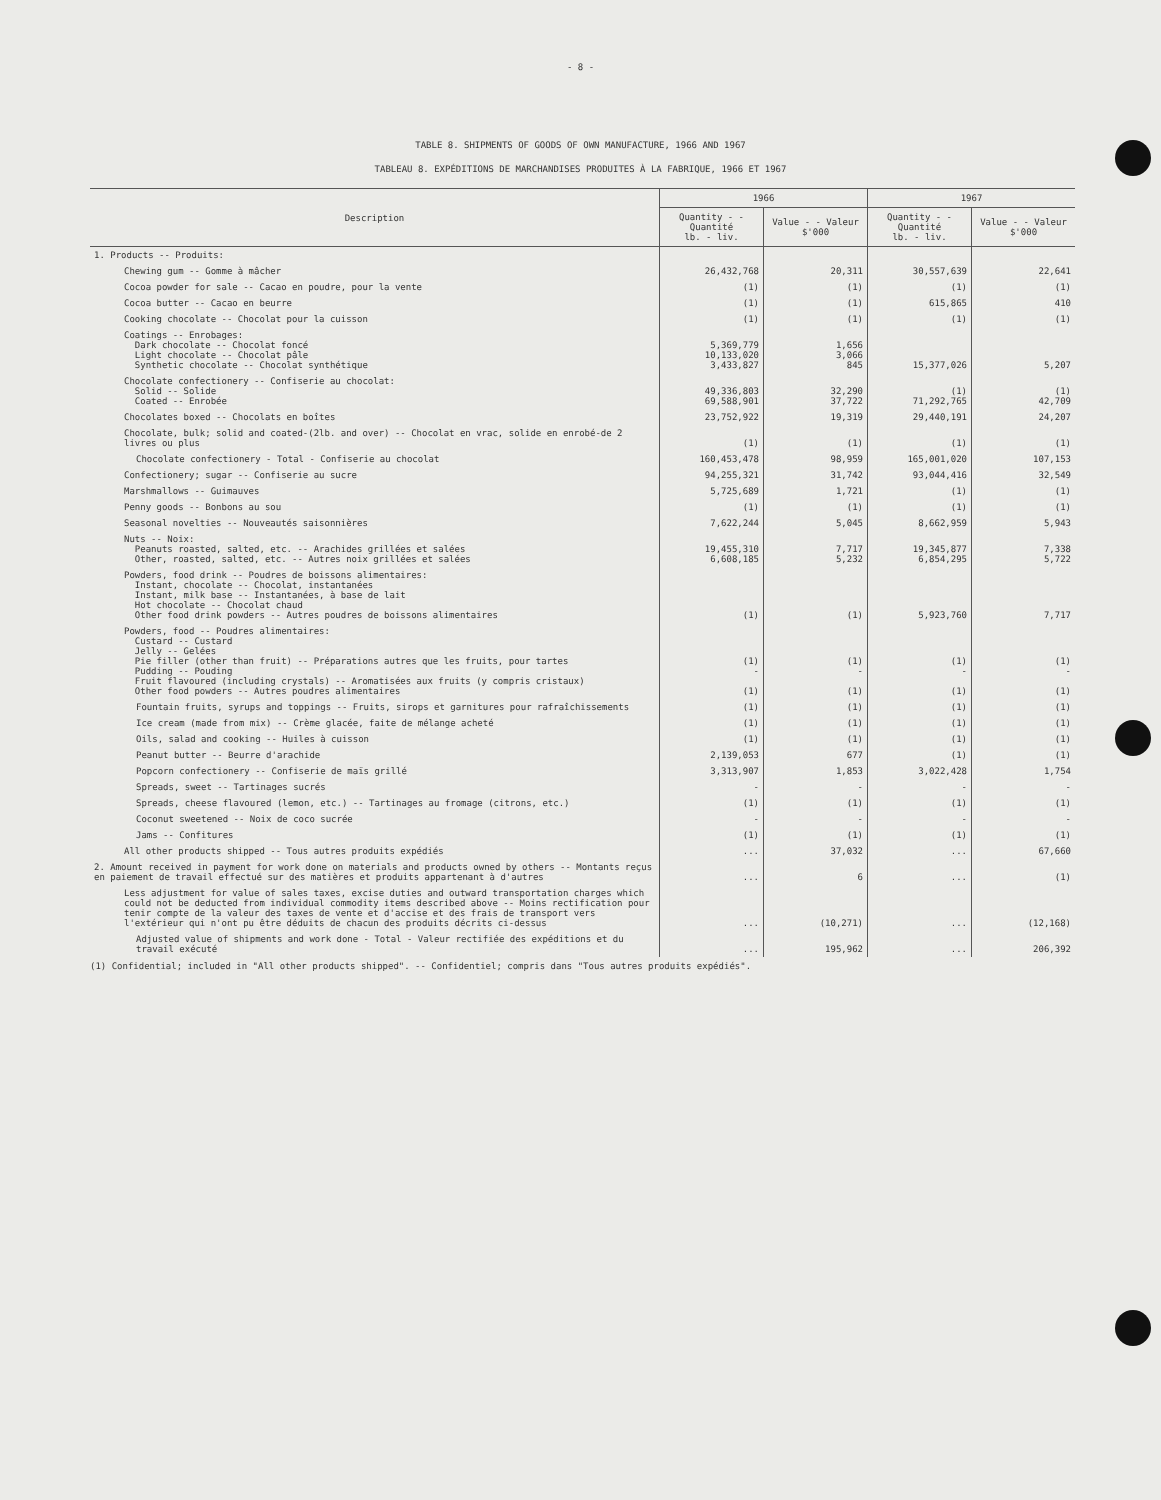- 8 -
TABLE 8. SHIPMENTS OF GOODS OF OWN MANUFACTURE, 1966 AND 1967
TABLEAU 8. EXPÉDITIONS DE MARCHANDISES PRODUITES À LA FABRIQUE, 1966 ET 1967
| Description | 1966 | | 1967 | |
| --- | --- | --- | --- | --- |
| | Quantity - - Quantité lb. - liv. | Value - - Valeur $'000 | Quantity - - Quantité lb. - liv. | Value - - Valeur $'000 |
| 1. Products -- Produits: | | | | |
| Chewing gum -- Gomme à mâcher | 26,432,768 | 20,311 | 30,557,639 | 22,641 |
| Cocoa powder for sale -- Cacao en poudre, pour la vente | (1) | (1) | (1) | (1) |
| Cocoa butter -- Cacao en beurre | (1) | (1) | 615,865 | 410 |
| Cooking chocolate -- Chocolat pour la cuisson | (1) | (1) | (1) | (1) |
| Coatings -- Enrobages: Dark chocolate -- Chocolat foncé Light chocolate -- Chocolat pâle Synthetic chocolate -- Chocolat synthétique | 5,369,779 10,133,020 3,433,827 | 1,656 3,066 845 | 15,377,026 | 5,207 |
| Chocolate confectionery -- Confiserie au chocolat: Solid -- Solide Coated -- Enrobée | 49,336,803 69,588,901 | 32,290 37,722 | (1) 71,292,765 | (1) 42,709 |
| Chocolates boxed -- Chocolats en boîtes | 23,752,922 | 19,319 | 29,440,191 | 24,207 |
| Chocolate, bulk; solid and coated-(2lb. and over) -- Chocolat en vrac, solide en enrobé-de 2 livres ou plus | (1) | (1) | (1) | (1) |
| Chocolate confectionery - Total - Confiserie au chocolat | 160,453,478 | 98,959 | 165,001,020 | 107,153 |
| Confectionery; sugar -- Confiserie au sucre | 94,255,321 | 31,742 | 93,044,416 | 32,549 |
| Marshmallows -- Guimauves | 5,725,689 | 1,721 | (1) | (1) |
| Penny goods -- Bonbons au sou | (1) | (1) | (1) | (1) |
| Seasonal novelties -- Nouveautés saisonnières | 7,622,244 | 5,045 | 8,662,959 | 5,943 |
| Nuts -- Noix: Peanuts roasted, salted, etc. -- Arachides grillées et salées Other, roasted, salted, etc. -- Autres noix grillées et salées | 19,455,310 6,608,185 | 7,717 5,232 | 19,345,877 6,854,295 | 7,338 5,722 |
| Powders, food drink -- Poudres de boissons alimentaires: Instant, chocolate -- Chocolat, instantanées Instant, milk base -- Instantanées, à base de lait Hot chocolate -- Chocolat chaud Other food drink powders -- Autres poudres de boissons alimentaires | (1) | (1) | 5,923,760 | 7,717 |
| Powders, food -- Poudres alimentaires: Custard -- Custard Jelly -- Gelées Pie filler (other than fruit) -- Préparations autres que les fruits, pour tartes Pudding -- Pouding Fruit flavoured (including crystals) -- Aromatisées aux fruits (y compris cristaux) Other food powders -- Autres poudres alimentaires | (1) - (1) | (1) - (1) | (1) - (1) | (1) - (1) |
| Fountain fruits, syrups and toppings -- Fruits, sirops et garnitures pour rafraîchissements | (1) | (1) | (1) | (1) |
| Ice cream (made from mix) -- Crème glacée, faite de mélange acheté | (1) | (1) | (1) | (1) |
| Oils, salad and cooking -- Huiles à cuisson | (1) | (1) | (1) | (1) |
| Peanut butter -- Beurre d'arachide | 2,139,053 | 677 | (1) | (1) |
| Popcorn confectionery -- Confiserie de maïs grillé | 3,313,907 | 1,853 | 3,022,428 | 1,754 |
| Spreads, sweet -- Tartinages sucrés | - | - | - | - |
| Spreads, cheese flavoured (lemon, etc.) -- Tartinages au fromage (citrons, etc.) | (1) | (1) | (1) | (1) |
| Coconut sweetened -- Noix de coco sucrée | - | - | - | - |
| Jams -- Confitures | (1) | (1) | (1) | (1) |
| All other products shipped -- Tous autres produits expédiés | ... | 37,032 | ... | 67,660 |
| 2. Amount received in payment for work done on materials and products owned by others -- Montants reçus en paiement de travail effectué sur des matières et produits appartenant à d'autres | ... | 6 | ... | (1) |
| Less adjustment for value of sales taxes, excise duties and outward transportation charges which could not be deducted from individual commodity items described above -- Moins rectification pour tenir compte de la valeur des taxes de vente et d'accise et des frais de transport vers l'extérieur qui n'ont pu être déduits de chacun des produits décrits ci-dessus | ... | (10,271) | ... | (12,168) |
| Adjusted value of shipments and work done - Total - Valeur rectifiée des expéditions et du travail exécuté | ... | 195,962 | ... | 206,392 |
(1) Confidential; included in "All other products shipped". -- Confidentiel; compris dans "Tous autres produits expédiés".